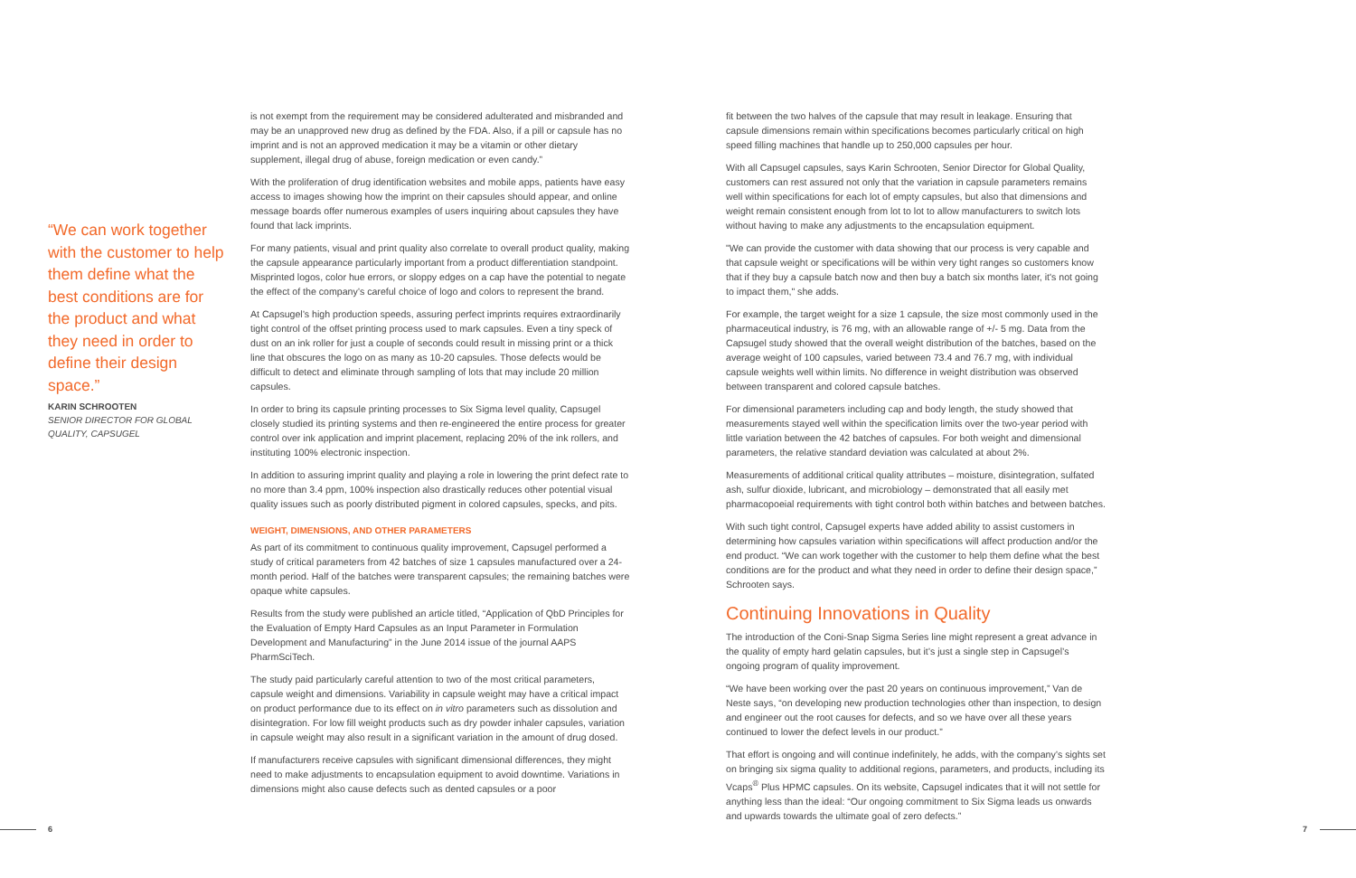“We can work together with the customer to help them define what the best conditions are for the product and what they need in order to define their design space.”
KARIN SCHROOTEN
SENIOR DIRECTOR FOR GLOBAL QUALITY, CAPSUGEL
is not exempt from the requirement may be considered adulterated and misbranded and may be an unapproved new drug as defined by the FDA. Also, if a pill or capsule has no imprint and is not an approved medication it may be a vitamin or other dietary supplement, illegal drug of abuse, foreign medication or even candy.”
With the proliferation of drug identification websites and mobile apps, patients have easy access to images showing how the imprint on their capsules should appear, and online message boards offer numerous examples of users inquiring about capsules they have found that lack imprints.
For many patients, visual and print quality also correlate to overall product quality, making the capsule appearance particularly important from a product differentiation standpoint. Misprinted logos, color hue errors, or sloppy edges on a cap have the potential to negate the effect of the company’s careful choice of logo and colors to represent the brand.
At Capsugel’s high production speeds, assuring perfect imprints requires extraordinarily tight control of the offset printing process used to mark capsules. Even a tiny speck of dust on an ink roller for just a couple of seconds could result in missing print or a thick line that obscures the logo on as many as 10-20 capsules. Those defects would be difficult to detect and eliminate through sampling of lots that may include 20 million capsules.
In order to bring its capsule printing processes to Six Sigma level quality, Capsugel closely studied its printing systems and then re-engineered the entire process for greater control over ink application and imprint placement, replacing 20% of the ink rollers, and instituting 100% electronic inspection.
In addition to assuring imprint quality and playing a role in lowering the print defect rate to no more than 3.4 ppm, 100% inspection also drastically reduces other potential visual quality issues such as poorly distributed pigment in colored capsules, specks, and pits.
WEIGHT, DIMENSIONS, AND OTHER PARAMETERS
As part of its commitment to continuous quality improvement, Capsugel performed a study of critical parameters from 42 batches of size 1 capsules manufactured over a 24-month period. Half of the batches were transparent capsules; the remaining batches were opaque white capsules.
Results from the study were published an article titled, “Application of QbD Principles for the Evaluation of Empty Hard Capsules as an Input Parameter in Formulation Development and Manufacturing” in the June 2014 issue of the journal AAPS PharmSciTech.
The study paid particularly careful attention to two of the most critical parameters, capsule weight and dimensions. Variability in capsule weight may have a critical impact on product performance due to its effect on in vitro parameters such as dissolution and disintegration. For low fill weight products such as dry powder inhaler capsules, variation in capsule weight may also result in a significant variation in the amount of drug dosed.
If manufacturers receive capsules with significant dimensional differences, they might need to make adjustments to encapsulation equipment to avoid downtime. Variations in dimensions might also cause defects such as dented capsules or a poor
fit between the two halves of the capsule that may result in leakage. Ensuring that capsule dimensions remain within specifications becomes particularly critical on high speed filling machines that handle up to 250,000 capsules per hour.
With all Capsugel capsules, says Karin Schrooten, Senior Director for Global Quality, customers can rest assured not only that the variation in capsule parameters remains well within specifications for each lot of empty capsules, but also that dimensions and weight remain consistent enough from lot to lot to allow manufacturers to switch lots without having to make any adjustments to the encapsulation equipment.
"We can provide the customer with data showing that our process is very capable and that capsule weight or specifications will be within very tight ranges so customers know that if they buy a capsule batch now and then buy a batch six months later, it's not going to impact them," she adds.
For example, the target weight for a size 1 capsule, the size most commonly used in the pharmaceutical industry, is 76 mg, with an allowable range of +/- 5 mg. Data from the Capsugel study showed that the overall weight distribution of the batches, based on the average weight of 100 capsules, varied between 73.4 and 76.7 mg, with individual capsule weights well within limits. No difference in weight distribution was observed between transparent and colored capsule batches.
For dimensional parameters including cap and body length, the study showed that measurements stayed well within the specification limits over the two-year period with little variation between the 42 batches of capsules. For both weight and dimensional parameters, the relative standard deviation was calculated at about 2%.
Measurements of additional critical quality attributes – moisture, disintegration, sulfated ash, sulfur dioxide, lubricant, and microbiology – demonstrated that all easily met pharmacopoeial requirements with tight control both within batches and between batches.
With such tight control, Capsugel experts have added ability to assist customers in determining how capsules variation within specifications will affect production and/or the end product. “We can work together with the customer to help them define what the best conditions are for the product and what they need in order to define their design space,” Schrooten says.
Continuing Innovations in Quality
The introduction of the Coni-Snap Sigma Series line might represent a great advance in the quality of empty hard gelatin capsules, but it’s just a single step in Capsugel’s ongoing program of quality improvement.
“We have been working over the past 20 years on continuous improvement,” Van de Neste says, “on developing new production technologies other than inspection, to design and engineer out the root causes for defects, and so we have over all these years continued to lower the defect levels in our product.”
That effort is ongoing and will continue indefinitely, he adds, with the company’s sights set on bringing six sigma quality to additional regions, parameters, and products, including its Vcaps<sup>®</sup> Plus HPMC capsules. On its website, Capsugel indicates that it will not settle for anything less than the ideal: “Our ongoing commitment to Six Sigma leads us onwards and upwards towards the ultimate goal of zero defects.”
6 7